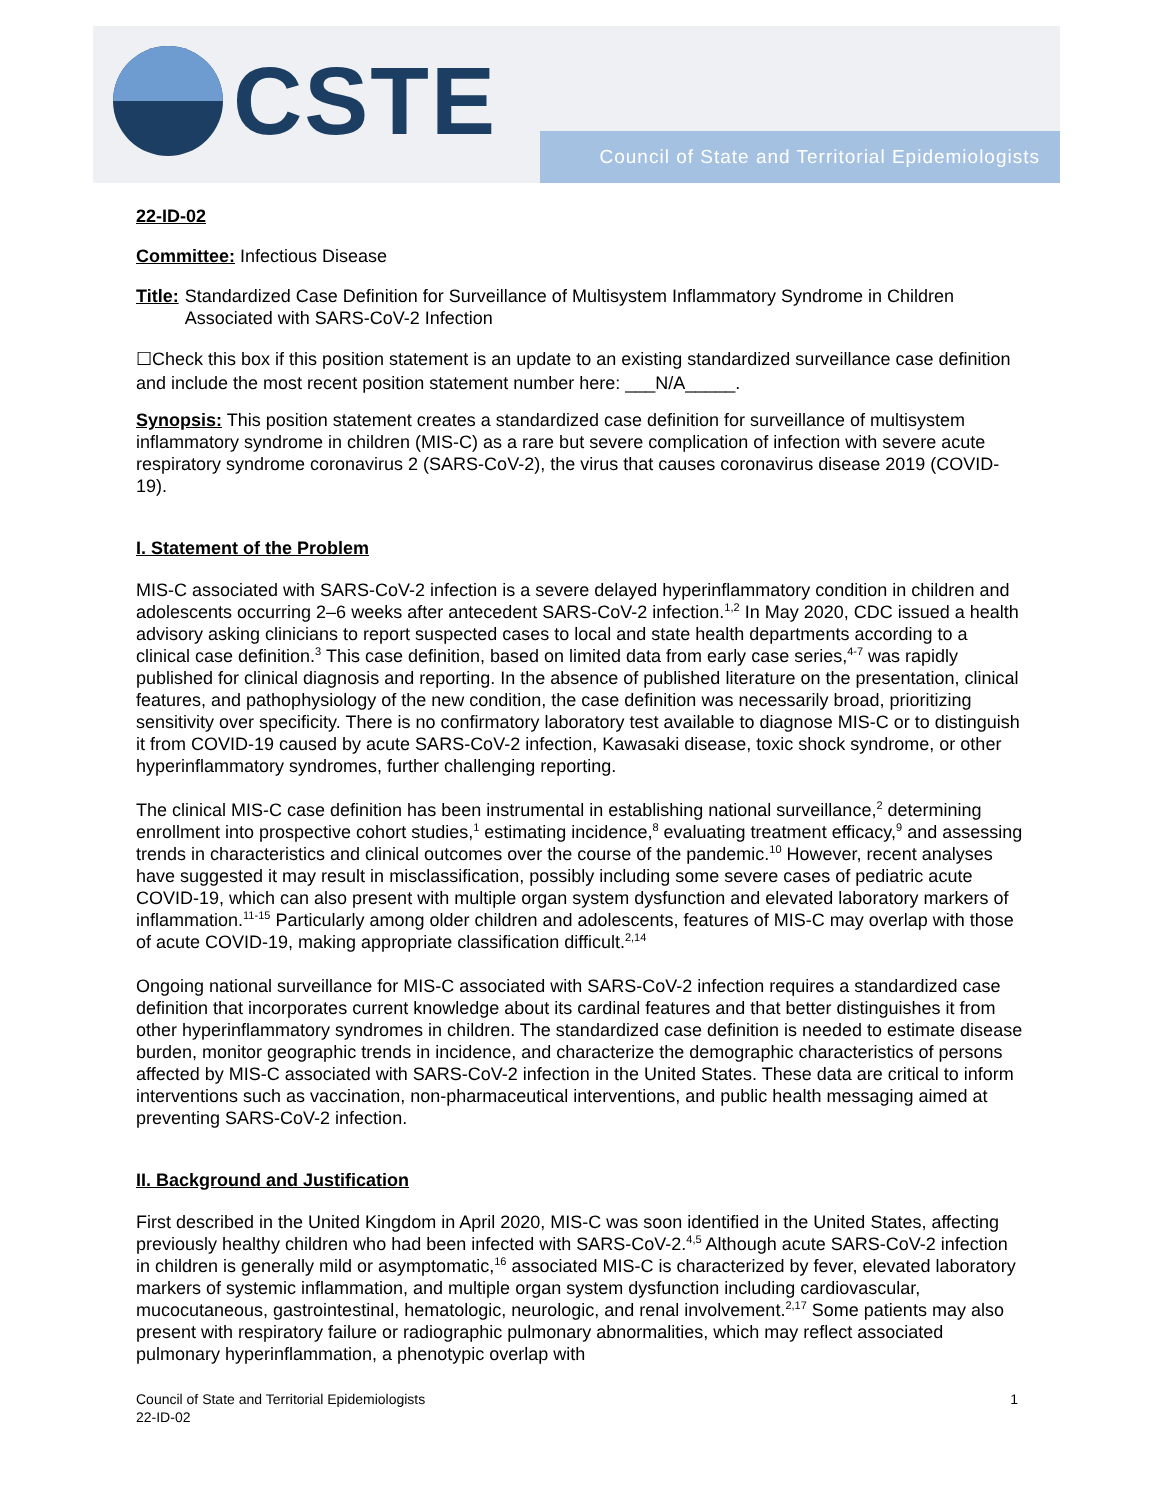CSTE
Council of State and Territorial Epidemiologists
22-ID-02
Committee: Infectious Disease
Title: Standardized Case Definition for Surveillance of Multisystem Inflammatory Syndrome in Children Associated with SARS-CoV-2 Infection
☐Check this box if this position statement is an update to an existing standardized surveillance case definition and include the most recent position statement number here: ___N/A_____.
Synopsis: This position statement creates a standardized case definition for surveillance of multisystem inflammatory syndrome in children (MIS-C) as a rare but severe complication of infection with severe acute respiratory syndrome coronavirus 2 (SARS-CoV-2), the virus that causes coronavirus disease 2019 (COVID-19).
I. Statement of the Problem
MIS-C associated with SARS-CoV-2 infection is a severe delayed hyperinflammatory condition in children and adolescents occurring 2–6 weeks after antecedent SARS-CoV-2 infection.<sup>1,2</sup> In May 2020, CDC issued a health advisory asking clinicians to report suspected cases to local and state health departments according to a clinical case definition.<sup>3</sup> This case definition, based on limited data from early case series,<sup>4-7</sup> was rapidly published for clinical diagnosis and reporting. In the absence of published literature on the presentation, clinical features, and pathophysiology of the new condition, the case definition was necessarily broad, prioritizing sensitivity over specificity. There is no confirmatory laboratory test available to diagnose MIS-C or to distinguish it from COVID-19 caused by acute SARS-CoV-2 infection, Kawasaki disease, toxic shock syndrome, or other hyperinflammatory syndromes, further challenging reporting.
The clinical MIS-C case definition has been instrumental in establishing national surveillance,<sup>2</sup> determining enrollment into prospective cohort studies,<sup>1</sup> estimating incidence,<sup>8</sup> evaluating treatment efficacy,<sup>9</sup> and assessing trends in characteristics and clinical outcomes over the course of the pandemic.<sup>10</sup> However, recent analyses have suggested it may result in misclassification, possibly including some severe cases of pediatric acute COVID-19, which can also present with multiple organ system dysfunction and elevated laboratory markers of inflammation.<sup>11-15</sup> Particularly among older children and adolescents, features of MIS-C may overlap with those of acute COVID-19, making appropriate classification difficult.<sup>2,14</sup>
Ongoing national surveillance for MIS-C associated with SARS-CoV-2 infection requires a standardized case definition that incorporates current knowledge about its cardinal features and that better distinguishes it from other hyperinflammatory syndromes in children. The standardized case definition is needed to estimate disease burden, monitor geographic trends in incidence, and characterize the demographic characteristics of persons affected by MIS-C associated with SARS-CoV-2 infection in the United States. These data are critical to inform interventions such as vaccination, non-pharmaceutical interventions, and public health messaging aimed at preventing SARS-CoV-2 infection.
II. Background and Justification
First described in the United Kingdom in April 2020, MIS-C was soon identified in the United States, affecting previously healthy children who had been infected with SARS-CoV-2.<sup>4,5</sup> Although acute SARS-CoV-2 infection in children is generally mild or asymptomatic,<sup>16</sup> associated MIS-C is characterized by fever, elevated laboratory markers of systemic inflammation, and multiple organ system dysfunction including cardiovascular, mucocutaneous, gastrointestinal, hematologic, neurologic, and renal involvement.<sup>2,17</sup> Some patients may also present with respiratory failure or radiographic pulmonary abnormalities, which may reflect associated pulmonary hyperinflammation, a phenotypic overlap with
Council of State and Territorial Epidemiologists
22-ID-02
1